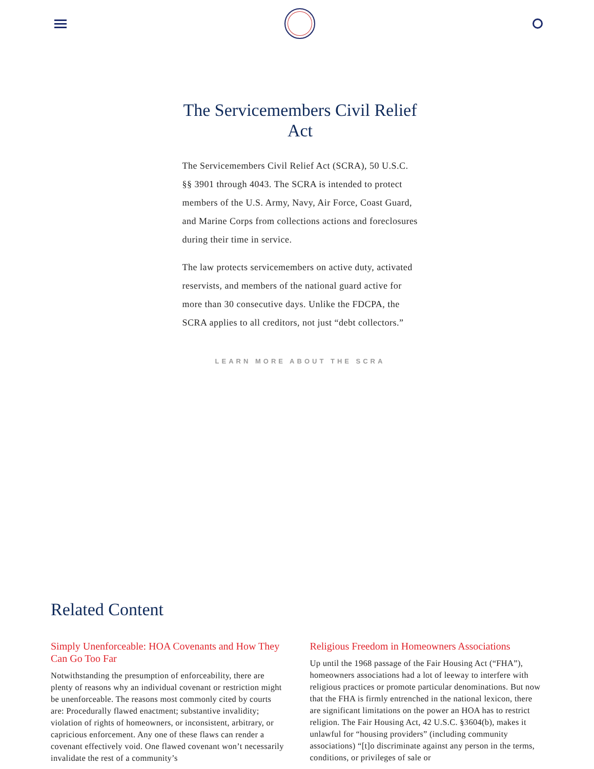The Servicemembers Civil Relief Act
The Servicemembers Civil Relief Act (SCRA), 50 U.S.C. §§ 3901 through 4043. The SCRA is intended to protect members of the U.S. Army, Navy, Air Force, Coast Guard, and Marine Corps from collections actions and foreclosures during their time in service.
The law protects servicemembers on active duty, activated reservists, and members of the national guard active for more than 30 consecutive days. Unlike the FDCPA, the SCRA applies to all creditors, not just “debt collectors.”
LEARN MORE ABOUT THE SCRA
Related Content
Simply Unenforceable: HOA Covenants and How They Can Go Too Far
Notwithstanding the presumption of enforceability, there are plenty of reasons why an individual covenant or restriction might be unenforceable. The reasons most commonly cited by courts are: Procedurally flawed enactment; substantive invalidity; violation of rights of homeowners, or inconsistent, arbitrary, or capricious enforcement. Any one of these flaws can render a covenant effectively void. One flawed covenant won’t necessarily invalidate the rest of a community’s
Religious Freedom in Homeowners Associations
Up until the 1968 passage of the Fair Housing Act (“FHA”), homeowners associations had a lot of leeway to interfere with religious practices or promote particular denominations. But now that the FHA is firmly entrenched in the national lexicon, there are significant limitations on the power an HOA has to restrict religion. The Fair Housing Act, 42 U.S.C. §3604(b), makes it unlawful for “housing providers” (including community associations) “[t]o discriminate against any person in the terms, conditions, or privileges of sale or